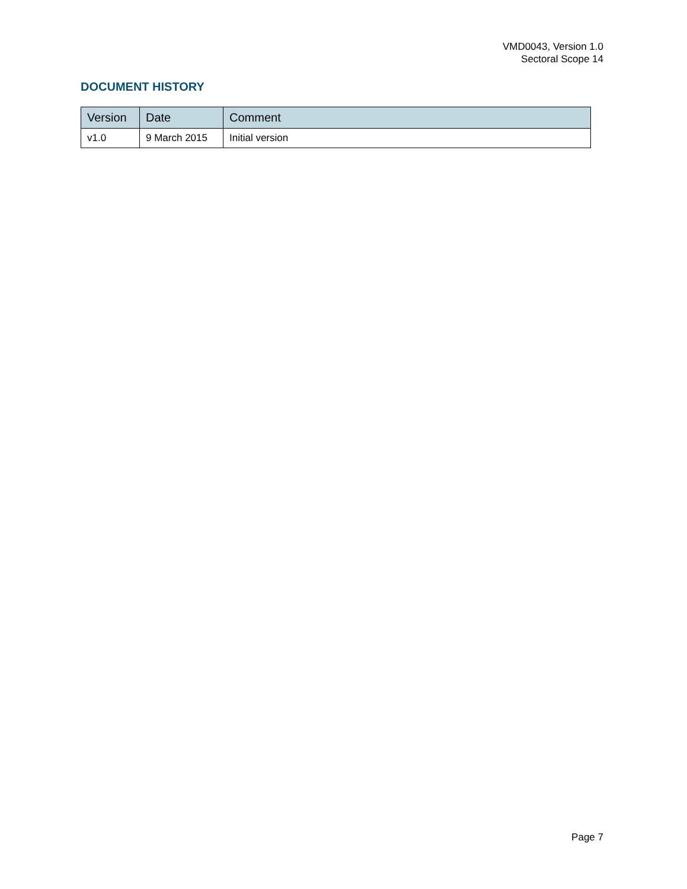VMD0043, Version 1.0
Sectoral Scope 14
DOCUMENT HISTORY
| Version | Date | Comment |
| --- | --- | --- |
| v1.0 | 9 March 2015 | Initial version |
Page 7